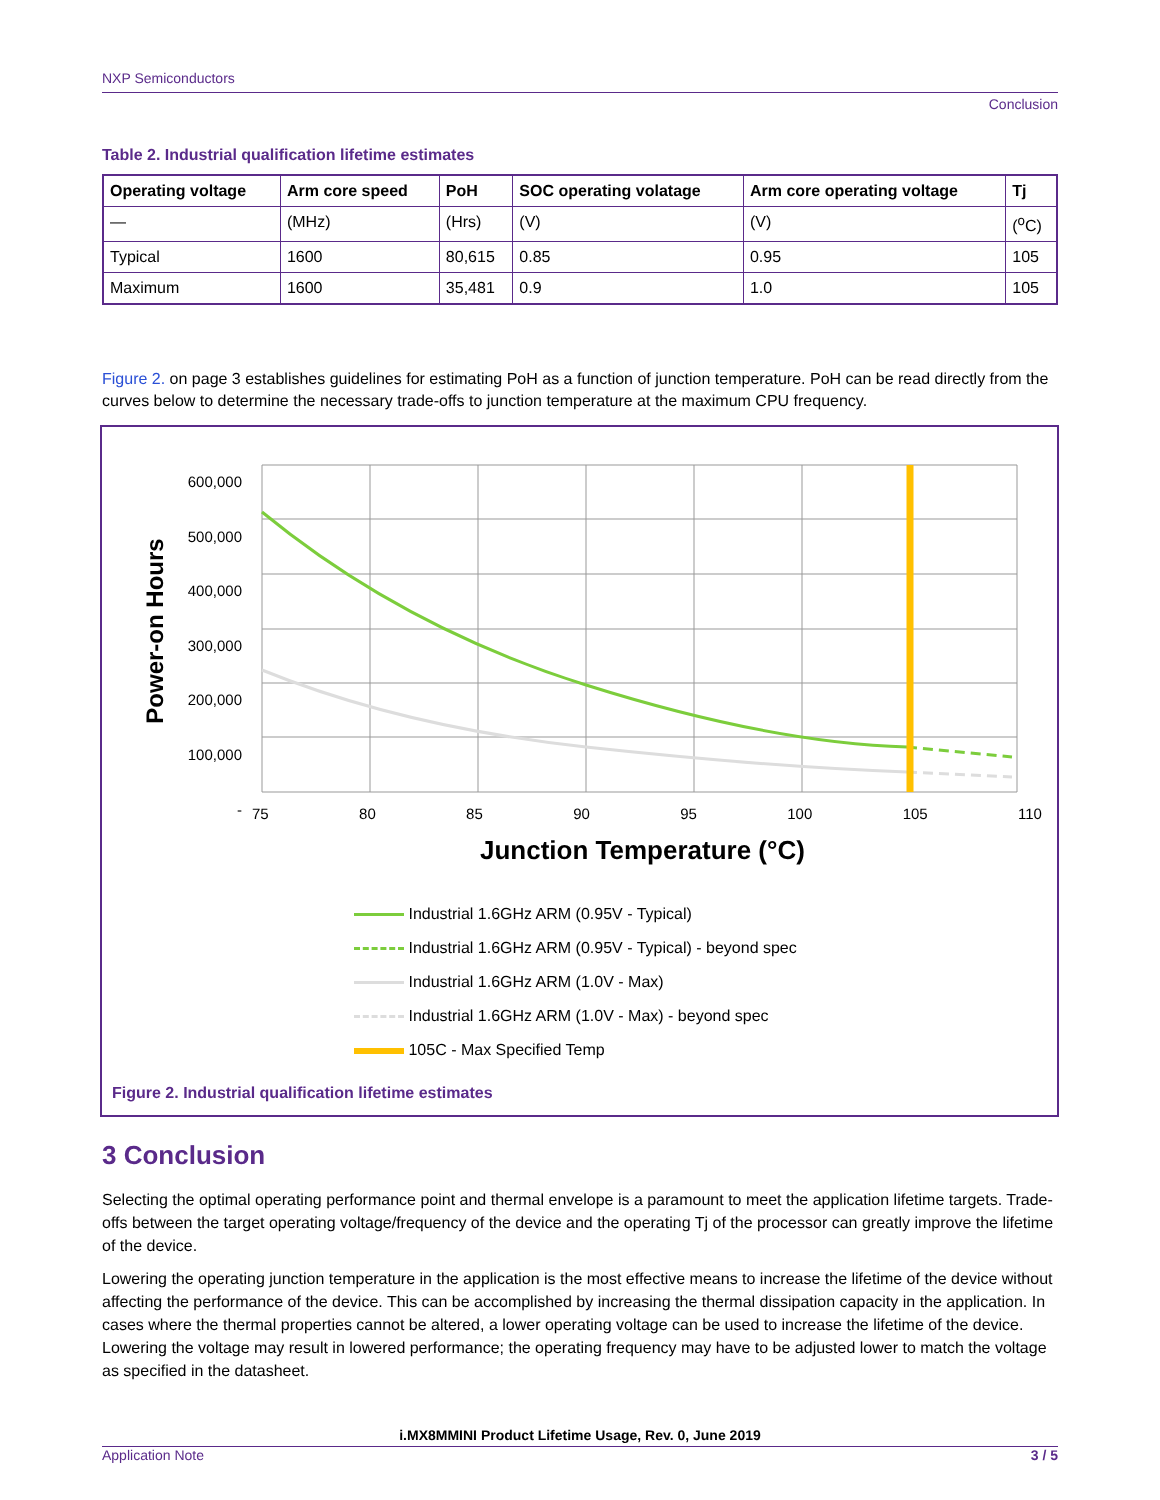NXP Semiconductors
Conclusion
Table 2. Industrial qualification lifetime estimates
| Operating voltage | Arm core speed | PoH | SOC operating volatage | Arm core operating voltage | Tj |
| --- | --- | --- | --- | --- | --- |
| — | (MHz) | (Hrs) | (V) | (V) | (<sup>o</sup>C) |
| Typical | 1600 | 80,615 | 0.85 | 0.95 | 105 |
| Maximum | 1600 | 35,481 | 0.9 | 1.0 | 105 |
Figure 2. on page 3 establishes guidelines for estimating PoH as a function of junction temperature. PoH can be read directly from the curves below to determine the necessary trade-offs to junction temperature at the maximum CPU frequency.
600,000
500,000
400,000
300,000
200,000
100,000
-
Power-on Hours
75 80 85 90 95 100 105 110
Junction Temperature (°C)
Industrial 1.6GHz ARM (0.95V - Typical)
Industrial 1.6GHz ARM (0.95V - Typical) - beyond spec
Industrial 1.6GHz ARM (1.0V - Max)
Industrial 1.6GHz ARM (1.0V - Max) - beyond spec
105C - Max Specified Temp
Figure 2. Industrial qualification lifetime estimates
3 Conclusion
Selecting the optimal operating performance point and thermal envelope is a paramount to meet the application lifetime targets. Trade-offs between the target operating voltage/frequency of the device and the operating Tj of the processor can greatly improve the lifetime of the device.
Lowering the operating junction temperature in the application is the most effective means to increase the lifetime of the device without affecting the performance of the device. This can be accomplished by increasing the thermal dissipation capacity in the application. In cases where the thermal properties cannot be altered, a lower operating voltage can be used to increase the lifetime of the device. Lowering the voltage may result in lowered performance; the operating frequency may have to be adjusted lower to match the voltage as specified in the datasheet.
i.MX8MMINI Product Lifetime Usage, Rev. 0, June 2019
Application Note 3 / 5